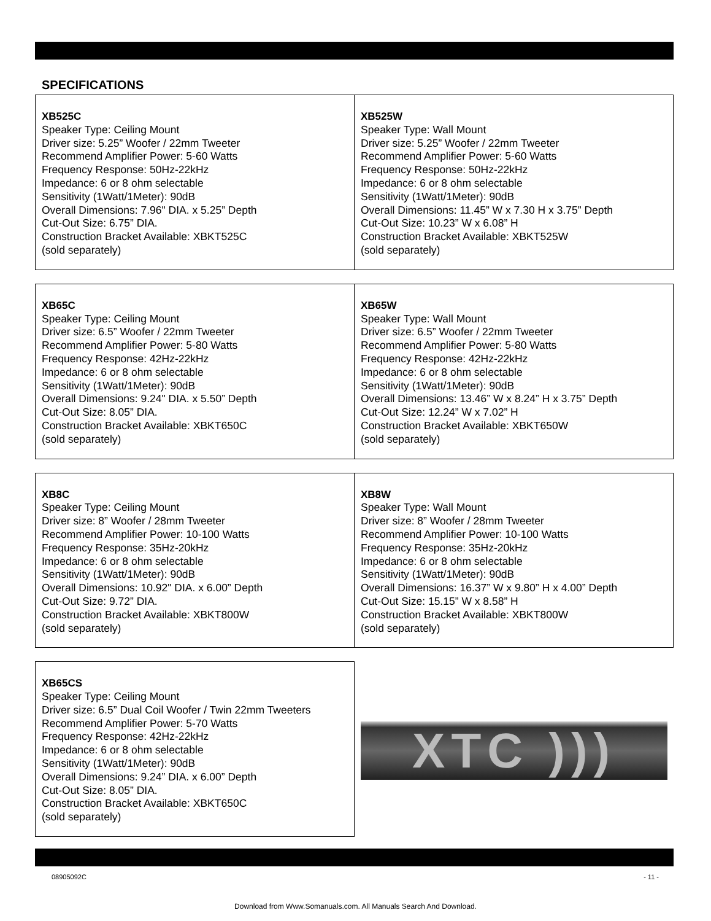SPECIFICATIONS
| XB525C Speaker Type: Ceiling Mount Driver size: 5.25” Woofer / 22mm Tweeter Recommend Amplifier Power: 5-60 Watts Frequency Response: 50Hz-22kHz Impedance: 6 or 8 ohm selectable Sensitivity (1Watt/1Meter): 90dB Overall Dimensions: 7.96" DIA. x 5.25” Depth Cut-Out Size: 6.75” DIA. Construction Bracket Available: XBKT525C (sold separately) | XB525W Speaker Type: Wall Mount Driver size: 5.25” Woofer / 22mm Tweeter Recommend Amplifier Power: 5-60 Watts Frequency Response: 50Hz-22kHz Impedance: 6 or 8 ohm selectable Sensitivity (1Watt/1Meter): 90dB Overall Dimensions: 11.45” W x 7.30 H x 3.75” Depth Cut-Out Size: 10.23” W x 6.08” H Construction Bracket Available: XBKT525W (sold separately) |
| XB65C Speaker Type: Ceiling Mount Driver size: 6.5” Woofer / 22mm Tweeter Recommend Amplifier Power: 5-80 Watts Frequency Response: 42Hz-22kHz Impedance: 6 or 8 ohm selectable Sensitivity (1Watt/1Meter): 90dB Overall Dimensions: 9.24" DIA. x 5.50” Depth Cut-Out Size: 8.05” DIA. Construction Bracket Available: XBKT650C (sold separately) | XB65W Speaker Type: Wall Mount Driver size: 6.5” Woofer / 22mm Tweeter Recommend Amplifier Power: 5-80 Watts Frequency Response: 42Hz-22kHz Impedance: 6 or 8 ohm selectable Sensitivity (1Watt/1Meter): 90dB Overall Dimensions: 13.46” W x 8.24” H x 3.75” Depth Cut-Out Size: 12.24” W x 7.02” H Construction Bracket Available: XBKT650W (sold separately) |
| XB8C Speaker Type: Ceiling Mount Driver size: 8” Woofer / 28mm Tweeter Recommend Amplifier Power: 10-100 Watts Frequency Response: 35Hz-20kHz Impedance: 6 or 8 ohm selectable Sensitivity (1Watt/1Meter): 90dB Overall Dimensions: 10.92" DIA. x 6.00” Depth Cut-Out Size: 9.72” DIA. Construction Bracket Available: XBKT800W (sold separately) | XB8W Speaker Type: Wall Mount Driver size: 8” Woofer / 28mm Tweeter Recommend Amplifier Power: 10-100 Watts Frequency Response: 35Hz-20kHz Impedance: 6 or 8 ohm selectable Sensitivity (1Watt/1Meter): 90dB Overall Dimensions: 16.37” W x 9.80” H x 4.00” Depth Cut-Out Size: 15.15” W x 8.58” H Construction Bracket Available: XBKT800W (sold separately) |
| XB65CS Speaker Type: Ceiling Mount Driver size: 6.5” Dual Coil Woofer / Twin 22mm Tweeters Recommend Amplifier Power: 5-70 Watts Frequency Response: 42Hz-22kHz Impedance: 6 or 8 ohm selectable Sensitivity (1Watt/1Meter): 90dB Overall Dimensions: 9.24” DIA. x 6.00” Depth Cut-Out Size: 8.05” DIA. Construction Bracket Available: XBKT650C (sold separately) | XTC ))) |
08905092C - 11 -
Download from Www.Somanuals.com. All Manuals Search And Download.